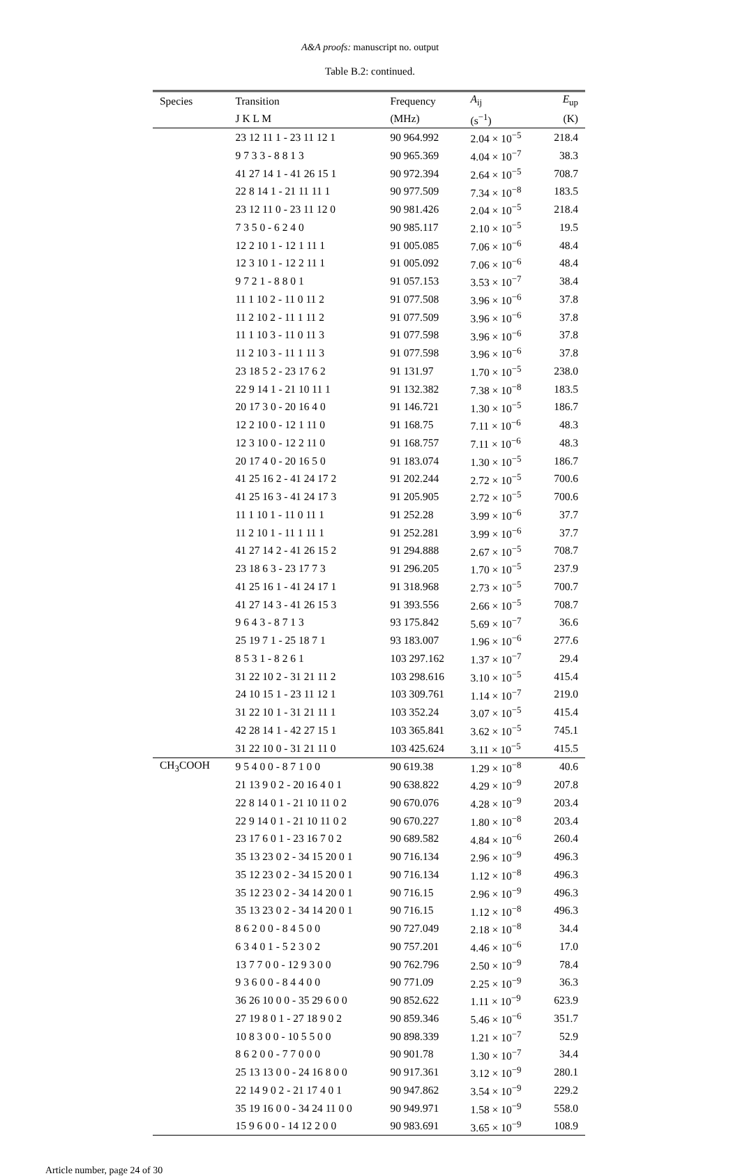A&A proofs: manuscript no. output
Table B.2: continued.
| Species | Transition | Frequency | A<sub>ij</sub> | E<sub>up</sub> |
| --- | --- | --- | --- | --- |
| | J K L M | (MHz) | (s<sup>−1</sup>) | (K) |
| | 23 12 11 1 - 23 11 12 1 | 90 964.992 | 2.04 × 10<sup>−5</sup> | 218.4 |
| | 9 7 3 3 - 8 8 1 3 | 90 965.369 | 4.04 × 10<sup>−7</sup> | 38.3 |
| | 41 27 14 1 - 41 26 15 1 | 90 972.394 | 2.64 × 10<sup>−5</sup> | 708.7 |
| | 22 8 14 1 - 21 11 11 1 | 90 977.509 | 7.34 × 10<sup>−8</sup> | 183.5 |
| | 23 12 11 0 - 23 11 12 0 | 90 981.426 | 2.04 × 10<sup>−5</sup> | 218.4 |
| | 7 3 5 0 - 6 2 4 0 | 90 985.117 | 2.10 × 10<sup>−5</sup> | 19.5 |
| | 12 2 10 1 - 12 1 11 1 | 91 005.085 | 7.06 × 10<sup>−6</sup> | 48.4 |
| | 12 3 10 1 - 12 2 11 1 | 91 005.092 | 7.06 × 10<sup>−6</sup> | 48.4 |
| | 9 7 2 1 - 8 8 0 1 | 91 057.153 | 3.53 × 10<sup>−7</sup> | 38.4 |
| | 11 1 10 2 - 11 0 11 2 | 91 077.508 | 3.96 × 10<sup>−6</sup> | 37.8 |
| | 11 2 10 2 - 11 1 11 2 | 91 077.509 | 3.96 × 10<sup>−6</sup> | 37.8 |
| | 11 1 10 3 - 11 0 11 3 | 91 077.598 | 3.96 × 10<sup>−6</sup> | 37.8 |
| | 11 2 10 3 - 11 1 11 3 | 91 077.598 | 3.96 × 10<sup>−6</sup> | 37.8 |
| | 23 18 5 2 - 23 17 6 2 | 91 131.97 | 1.70 × 10<sup>−5</sup> | 238.0 |
| | 22 9 14 1 - 21 10 11 1 | 91 132.382 | 7.38 × 10<sup>−8</sup> | 183.5 |
| | 20 17 3 0 - 20 16 4 0 | 91 146.721 | 1.30 × 10<sup>−5</sup> | 186.7 |
| | 12 2 10 0 - 12 1 11 0 | 91 168.75 | 7.11 × 10<sup>−6</sup> | 48.3 |
| | 12 3 10 0 - 12 2 11 0 | 91 168.757 | 7.11 × 10<sup>−6</sup> | 48.3 |
| | 20 17 4 0 - 20 16 5 0 | 91 183.074 | 1.30 × 10<sup>−5</sup> | 186.7 |
| | 41 25 16 2 - 41 24 17 2 | 91 202.244 | 2.72 × 10<sup>−5</sup> | 700.6 |
| | 41 25 16 3 - 41 24 17 3 | 91 205.905 | 2.72 × 10<sup>−5</sup> | 700.6 |
| | 11 1 10 1 - 11 0 11 1 | 91 252.28 | 3.99 × 10<sup>−6</sup> | 37.7 |
| | 11 2 10 1 - 11 1 11 1 | 91 252.281 | 3.99 × 10<sup>−6</sup> | 37.7 |
| | 41 27 14 2 - 41 26 15 2 | 91 294.888 | 2.67 × 10<sup>−5</sup> | 708.7 |
| | 23 18 6 3 - 23 17 7 3 | 91 296.205 | 1.70 × 10<sup>−5</sup> | 237.9 |
| | 41 25 16 1 - 41 24 17 1 | 91 318.968 | 2.73 × 10<sup>−5</sup> | 700.7 |
| | 41 27 14 3 - 41 26 15 3 | 91 393.556 | 2.66 × 10<sup>−5</sup> | 708.7 |
| | 9 6 4 3 - 8 7 1 3 | 93 175.842 | 5.69 × 10<sup>−7</sup> | 36.6 |
| | 25 19 7 1 - 25 18 7 1 | 93 183.007 | 1.96 × 10<sup>−6</sup> | 277.6 |
| | 8 5 3 1 - 8 2 6 1 | 103 297.162 | 1.37 × 10<sup>−7</sup> | 29.4 |
| | 31 22 10 2 - 31 21 11 2 | 103 298.616 | 3.10 × 10<sup>−5</sup> | 415.4 |
| | 24 10 15 1 - 23 11 12 1 | 103 309.761 | 1.14 × 10<sup>−7</sup> | 219.0 |
| | 31 22 10 1 - 31 21 11 1 | 103 352.24 | 3.07 × 10<sup>−5</sup> | 415.4 |
| | 42 28 14 1 - 42 27 15 1 | 103 365.841 | 3.62 × 10<sup>−5</sup> | 745.1 |
| | 31 22 10 0 - 31 21 11 0 | 103 425.624 | 3.11 × 10<sup>−5</sup> | 415.5 |
| CH<sub>3</sub>COOH | 9 5 4 0 0 - 8 7 1 0 0 | 90 619.38 | 1.29 × 10<sup>−8</sup> | 40.6 |
| | 21 13 9 0 2 - 20 16 4 0 1 | 90 638.822 | 4.29 × 10<sup>−9</sup> | 207.8 |
| | 22 8 14 0 1 - 21 10 11 0 2 | 90 670.076 | 4.28 × 10<sup>−9</sup> | 203.4 |
| | 22 9 14 0 1 - 21 10 11 0 2 | 90 670.227 | 1.80 × 10<sup>−8</sup> | 203.4 |
| | 23 17 6 0 1 - 23 16 7 0 2 | 90 689.582 | 4.84 × 10<sup>−6</sup> | 260.4 |
| | 35 13 23 0 2 - 34 15 20 0 1 | 90 716.134 | 2.96 × 10<sup>−9</sup> | 496.3 |
| | 35 12 23 0 2 - 34 15 20 0 1 | 90 716.134 | 1.12 × 10<sup>−8</sup> | 496.3 |
| | 35 12 23 0 2 - 34 14 20 0 1 | 90 716.15 | 2.96 × 10<sup>−9</sup> | 496.3 |
| | 35 13 23 0 2 - 34 14 20 0 1 | 90 716.15 | 1.12 × 10<sup>−8</sup> | 496.3 |
| | 8 6 2 0 0 - 8 4 5 0 0 | 90 727.049 | 2.18 × 10<sup>−8</sup> | 34.4 |
| | 6 3 4 0 1 - 5 2 3 0 2 | 90 757.201 | 4.46 × 10<sup>−6</sup> | 17.0 |
| | 13 7 7 0 0 - 12 9 3 0 0 | 90 762.796 | 2.50 × 10<sup>−9</sup> | 78.4 |
| | 9 3 6 0 0 - 8 4 4 0 0 | 90 771.09 | 2.25 × 10<sup>−9</sup> | 36.3 |
| | 36 26 10 0 0 - 35 29 6 0 0 | 90 852.622 | 1.11 × 10<sup>−9</sup> | 623.9 |
| | 27 19 8 0 1 - 27 18 9 0 2 | 90 859.346 | 5.46 × 10<sup>−6</sup> | 351.7 |
| | 10 8 3 0 0 - 10 5 5 0 0 | 90 898.339 | 1.21 × 10<sup>−7</sup> | 52.9 |
| | 8 6 2 0 0 - 7 7 0 0 0 | 90 901.78 | 1.30 × 10<sup>−7</sup> | 34.4 |
| | 25 13 13 0 0 - 24 16 8 0 0 | 90 917.361 | 3.12 × 10<sup>−9</sup> | 280.1 |
| | 22 14 9 0 2 - 21 17 4 0 1 | 90 947.862 | 3.54 × 10<sup>−9</sup> | 229.2 |
| | 35 19 16 0 0 - 34 24 11 0 0 | 90 949.971 | 1.58 × 10<sup>−9</sup> | 558.0 |
| | 15 9 6 0 0 - 14 12 2 0 0 | 90 983.691 | 3.65 × 10<sup>−9</sup> | 108.9 |
Article number, page 24 of 30